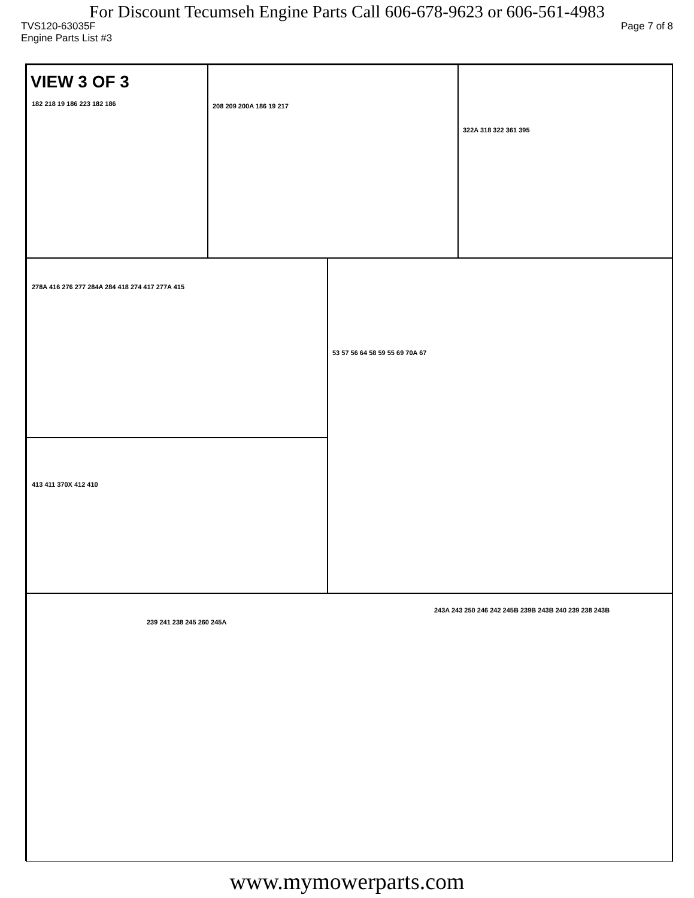For Discount Tecumseh Engine Parts Call 606-678-9623 or 606-561-4983
TVS120-63035F Page 7 of 8
Engine Parts List #3
VIEW 3 OF 3
182 218 19 186 223 182 186
208 209 200A 186 19 217 322A 318 322 361 395
278A 416 276 277 284A 284 418 274 417 277A 415 53 57 56 64 58 59 55 69 70A 67
413 411 370X 412 410
243A 243 250 246 242 245B 239B 243B 240 239 238 243B
239 241 238 245 260 245A
www.mymowerparts.com